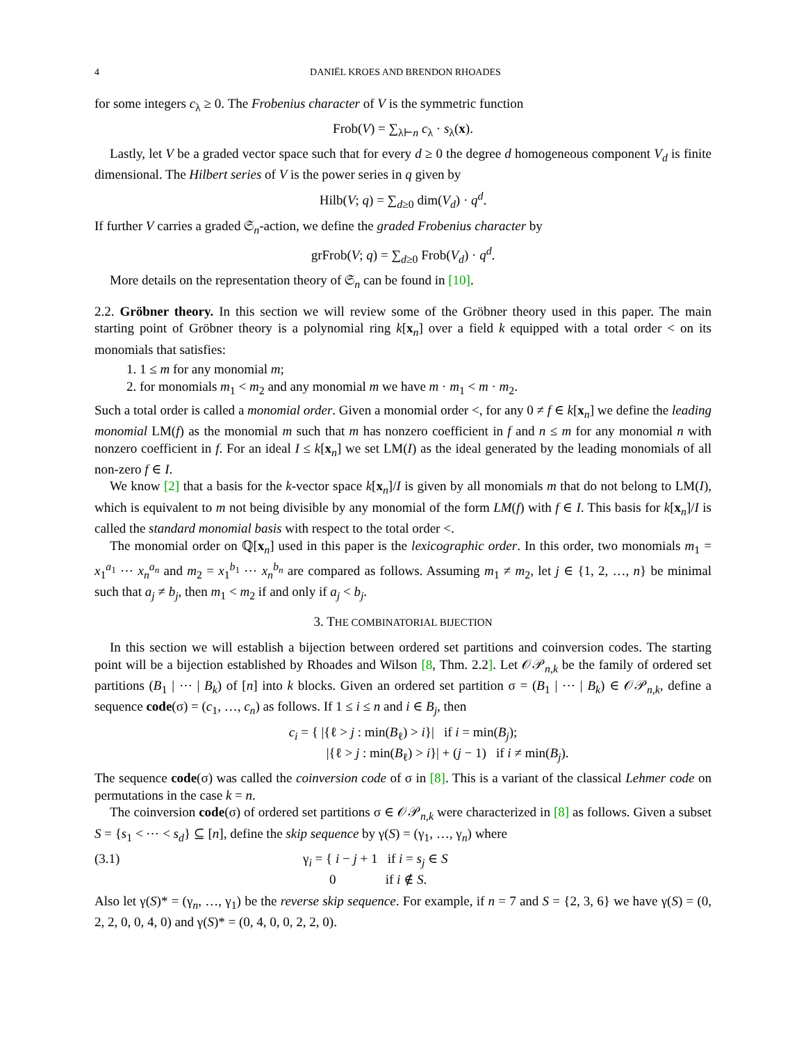4 DANIËL KROES AND BRENDON RHOADES
for some integers c<sub>λ</sub> ≥ 0. The Frobenius character of V is the symmetric function
Frob(V) = ∑<sub>λ⊢n</sub> c<sub>λ</sub> · s<sub>λ</sub>(x).
Lastly, let V be a graded vector space such that for every d ≥ 0 the degree d homogeneous component V<sub>d</sub> is finite dimensional. The Hilbert series of V is the power series in q given by
Hilb(V; q) = ∑<sub>d≥0</sub> dim(V<sub>d</sub>) · q<sup>d</sup>.
If further V carries a graded 𝔖<sub>n</sub>-action, we define the graded Frobenius character by
grFrob(V; q) = ∑<sub>d≥0</sub> Frob(V<sub>d</sub>) · q<sup>d</sup>.
More details on the representation theory of 𝔖<sub>n</sub> can be found in [10].
2.2. Gröbner theory. In this section we will review some of the Gröbner theory used in this paper. The main starting point of Gröbner theory is a polynomial ring k[x<sub>n</sub>] over a field k equipped with a total order < on its monomials that satisfies:
1. 1 ≤ m for any monomial m;
2. for monomials m<sub>1</sub> < m<sub>2</sub> and any monomial m we have m · m<sub>1</sub> < m · m<sub>2</sub>.
Such a total order is called a monomial order. Given a monomial order <, for any 0 ≠ f ∈ k[x<sub>n</sub>] we define the leading monomial LM(f) as the monomial m such that m has nonzero coefficient in f and n ≤ m for any monomial n with nonzero coefficient in f. For an ideal I ≤ k[x<sub>n</sub>] we set LM(I) as the ideal generated by the leading monomials of all non-zero f ∈ I.
We know [2] that a basis for the k-vector space k[x<sub>n</sub>]/I is given by all monomials m that do not belong to LM(I), which is equivalent to m not being divisible by any monomial of the form LM(f) with f ∈ I. This basis for k[x<sub>n</sub>]/I is called the standard monomial basis with respect to the total order <.
The monomial order on ℚ[x<sub>n</sub>] used in this paper is the lexicographic order. In this order, two monomials m<sub>1</sub> = x<sub>1</sub><sup>a<sub>1</sub></sup> ⋯ x<sub>n</sub><sup>a<sub>n</sub></sup> and m<sub>2</sub> = x<sub>1</sub><sup>b<sub>1</sub></sup> ⋯ x<sub>n</sub><sup>b<sub>n</sub></sup> are compared as follows. Assuming m<sub>1</sub> ≠ m<sub>2</sub>, let j ∈ {1, 2, …, n} be minimal such that a<sub>j</sub> ≠ b<sub>j</sub>, then m<sub>1</sub> < m<sub>2</sub> if and only if a<sub>j</sub> < b<sub>j</sub>.
3. THE COMBINATORIAL BIJECTION
In this section we will establish a bijection between ordered set partitions and coinversion codes. The starting point will be a bijection established by Rhoades and Wilson [8, Thm. 2.2]. Let 𝒪𝒫<sub>n,k</sub> be the family of ordered set partitions (B<sub>1</sub> | ⋯ | B<sub>k</sub>) of [n] into k blocks. Given an ordered set partition σ = (B<sub>1</sub> | ⋯ | B<sub>k</sub>) ∈ 𝒪𝒫<sub>n,k</sub>, define a sequence code(σ) = (c<sub>1</sub>, …, c<sub>n</sub>) as follows. If 1 ≤ i ≤ n and i ∈ B<sub>j</sub>, then
c<sub>i</sub> = { |{ℓ > j : min(B<sub>ℓ</sub>) > i}| if i = min(B<sub>j</sub>);
|{ℓ > j : min(B<sub>ℓ</sub>) > i}| + (j − 1) if i ≠ min(B<sub>j</sub>).
The sequence code(σ) was called the coinversion code of σ in [8]. This is a variant of the classical Lehmer code on permutations in the case k = n.
The coinversion code(σ) of ordered set partitions σ ∈ 𝒪𝒫<sub>n,k</sub> were characterized in [8] as follows. Given a subset S = {s<sub>1</sub> < ⋯ < s<sub>d</sub>} ⊆ [n], define the skip sequence by γ(S) = (γ<sub>1</sub>, …, γ<sub>n</sub>) where
(3.1) γ<sub>i</sub> = { i − j + 1 if i = s<sub>j</sub> ∈ S
0 if i ∉ S.
Also let γ(S)* = (γ<sub>n</sub>, …, γ<sub>1</sub>) be the reverse skip sequence. For example, if n = 7 and S = {2, 3, 6} we have γ(S) = (0, 2, 2, 0, 0, 4, 0) and γ(S)* = (0, 4, 0, 0, 2, 2, 0).